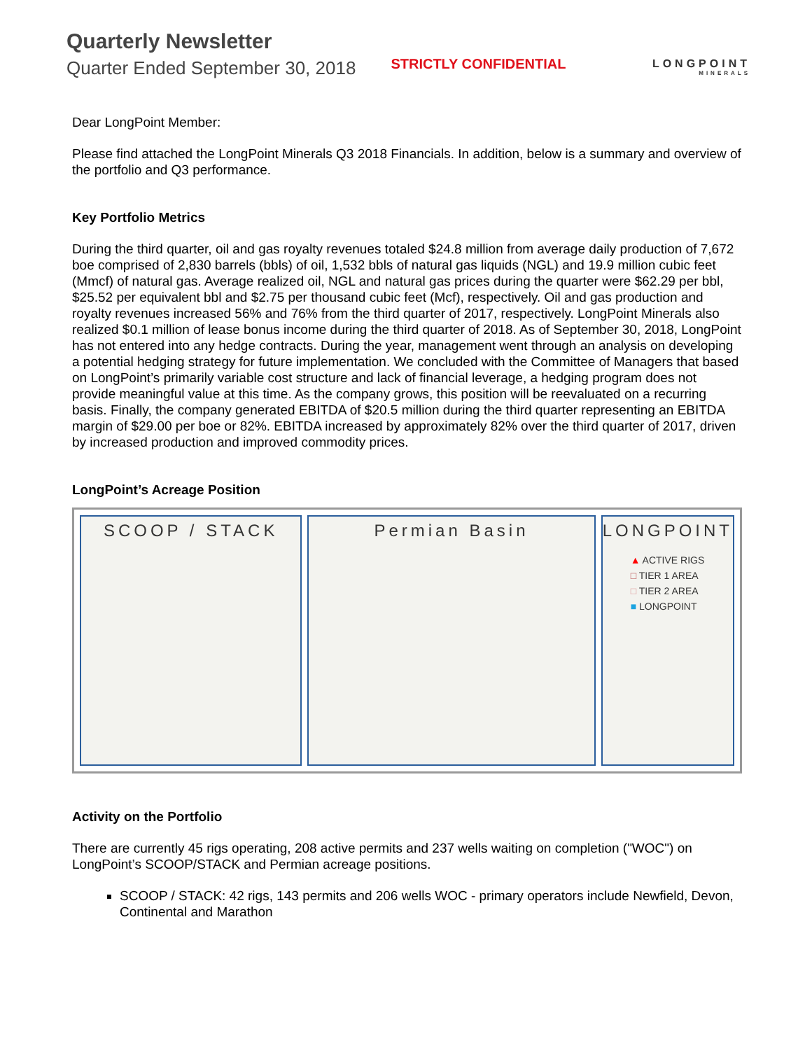Quarterly Newsletter
Quarter Ended September 30, 2018
STRICTLY CONFIDENTIAL
LONGPOINT
MINERALS
Dear LongPoint Member:
Please find attached the LongPoint Minerals Q3 2018 Financials. In addition, below is a summary and overview of the portfolio and Q3 performance.
Key Portfolio Metrics
During the third quarter, oil and gas royalty revenues totaled $24.8 million from average daily production of 7,672 boe comprised of 2,830 barrels (bbls) of oil, 1,532 bbls of natural gas liquids (NGL) and 19.9 million cubic feet (Mmcf) of natural gas. Average realized oil, NGL and natural gas prices during the quarter were $62.29 per bbl, $25.52 per equivalent bbl and $2.75 per thousand cubic feet (Mcf), respectively. Oil and gas production and royalty revenues increased 56% and 76% from the third quarter of 2017, respectively. LongPoint Minerals also realized $0.1 million of lease bonus income during the third quarter of 2018. As of September 30, 2018, LongPoint has not entered into any hedge contracts. During the year, management went through an analysis on developing a potential hedging strategy for future implementation. We concluded with the Committee of Managers that based on LongPoint’s primarily variable cost structure and lack of financial leverage, a hedging program does not provide meaningful value at this time. As the company grows, this position will be reevaluated on a recurring basis. Finally, the company generated EBITDA of $20.5 million during the third quarter representing an EBITDA margin of $29.00 per boe or 82%. EBITDA increased by approximately 82% over the third quarter of 2017, driven by increased production and improved commodity prices.
LongPoint’s Acreage Position
SCOOP / STACK Permian Basin LONGPOINT
▲ ACTIVE RIGS
□ TIER 1 AREA
□ TIER 2 AREA
■ LONGPOINT
Activity on the Portfolio
There are currently 45 rigs operating, 208 active permits and 237 wells waiting on completion ("WOC") on LongPoint’s SCOOP/STACK and Permian acreage positions.
SCOOP / STACK: 42 rigs, 143 permits and 206 wells WOC - primary operators include Newfield, Devon, Continental and Marathon